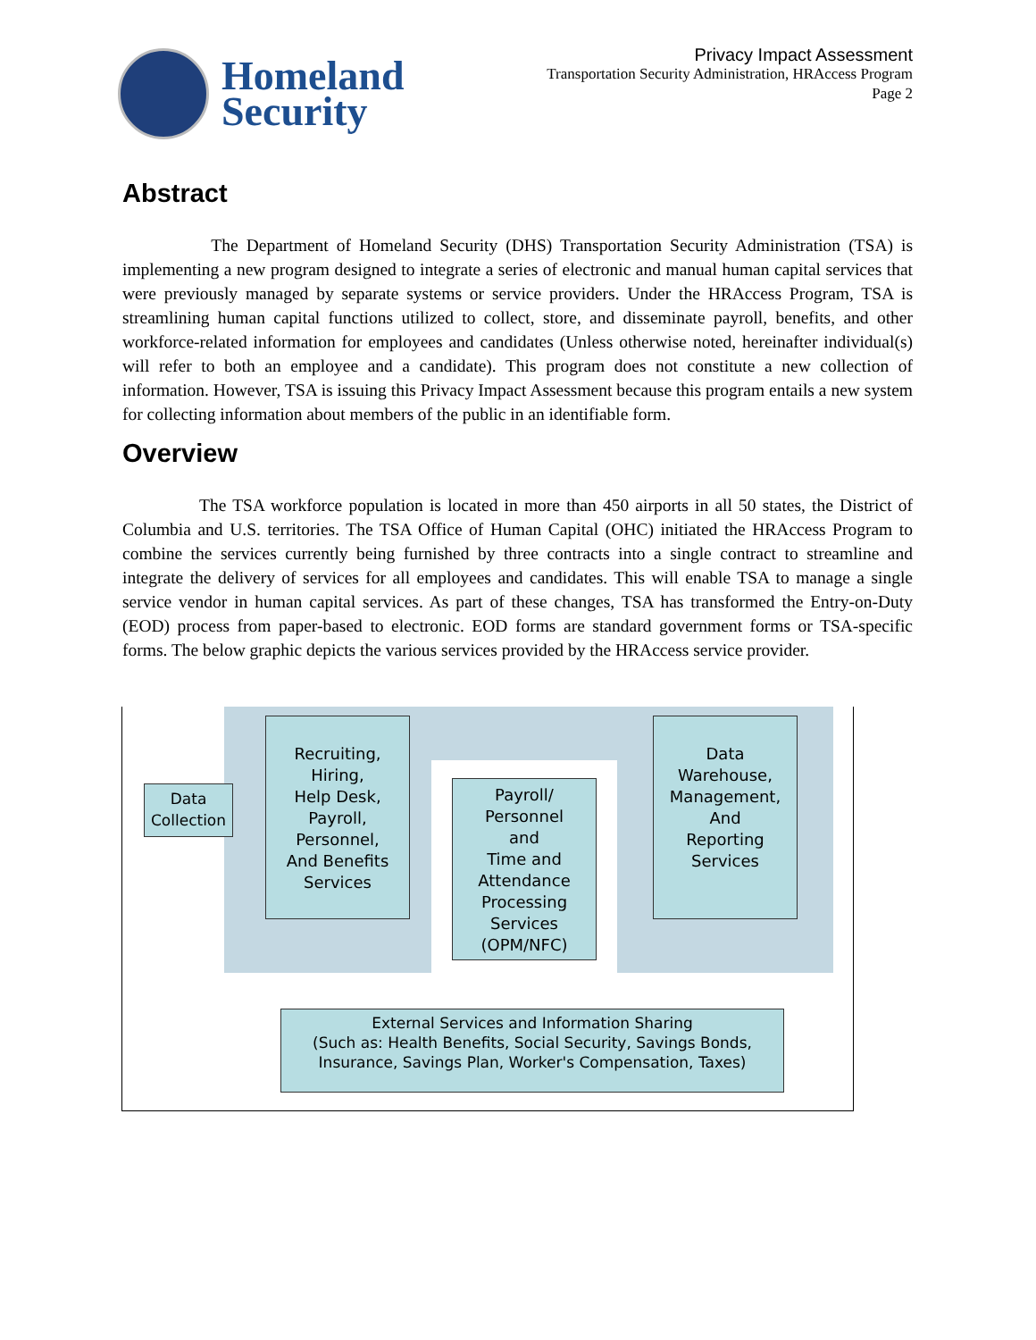Homeland
Security
Privacy Impact Assessment
Transportation Security Administration, HRAccess Program
Page 2
Abstract
The Department of Homeland Security (DHS) Transportation Security Administration (TSA) is implementing a new program designed to integrate a series of electronic and manual human capital services that were previously managed by separate systems or service providers. Under the HRAccess Program, TSA is streamlining human capital functions utilized to collect, store, and disseminate payroll, benefits, and other workforce-related information for employees and candidates (Unless otherwise noted, hereinafter individual(s) will refer to both an employee and a candidate). This program does not constitute a new collection of information. However, TSA is issuing this Privacy Impact Assessment because this program entails a new system for collecting information about members of the public in an identifiable form.
Overview
The TSA workforce population is located in more than 450 airports in all 50 states, the District of Columbia and U.S. territories. The TSA Office of Human Capital (OHC) initiated the HRAccess Program to combine the services currently being furnished by three contracts into a single contract to streamline and integrate the delivery of services for all employees and candidates. This will enable TSA to manage a single service vendor in human capital services. As part of these changes, TSA has transformed the Entry-on-Duty (EOD) process from paper-based to electronic. EOD forms are standard government forms or TSA-specific forms. The below graphic depicts the various services provided by the HRAccess service provider.
Data Collection
Recruiting,
Hiring,
Help Desk,
Payroll,
Personnel,
And Benefits
Services
Payroll/
Personnel
and
Time and
Attendance
Processing
Services
(OPM/NFC)
Data
Warehouse,
Management,
And
Reporting
Services
External Services and Information Sharing
(Such as: Health Benefits, Social Security, Savings Bonds, Insurance, Savings Plan, Worker's Compensation, Taxes)